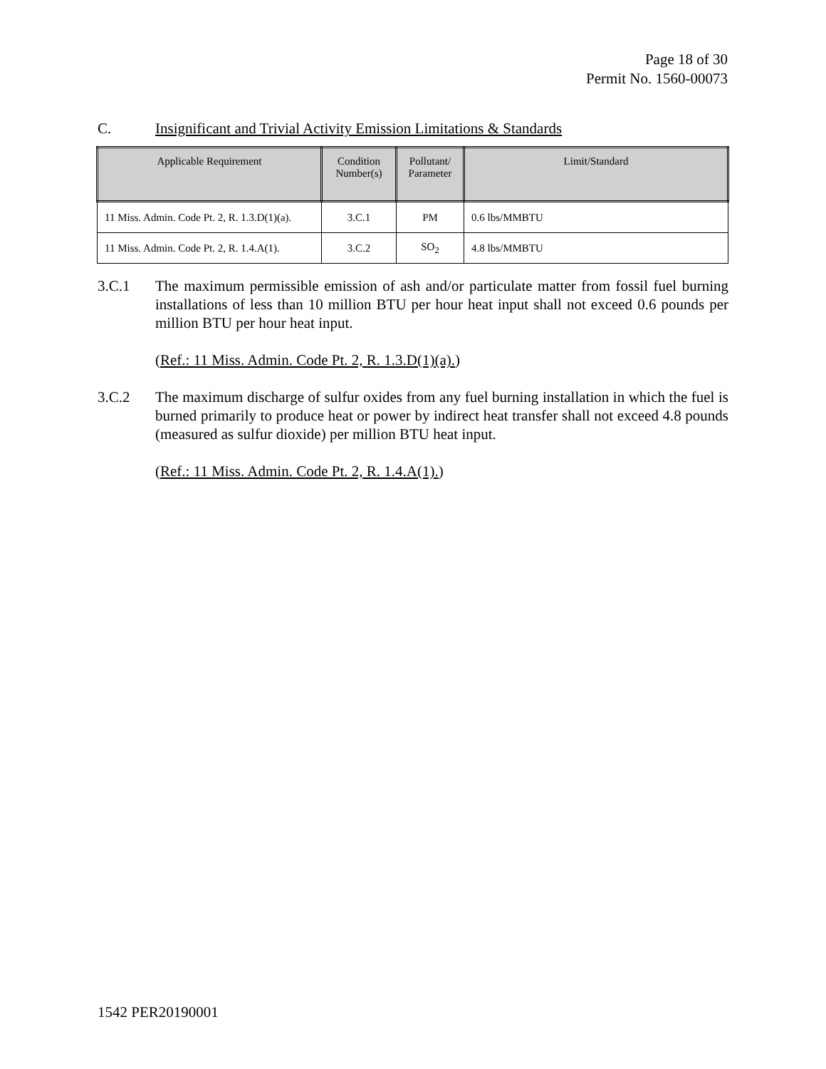Page 18 of 30
Permit No. 1560-00073
C. Insignificant and Trivial Activity Emission Limitations & Standards
| Applicable Requirement | Condition Number(s) | Pollutant/ Parameter | Limit/Standard |
| --- | --- | --- | --- |
| 11 Miss. Admin. Code Pt. 2, R. 1.3.D(1)(a). | 3.C.1 | PM | 0.6 lbs/MMBTU |
| 11 Miss. Admin. Code Pt. 2, R. 1.4.A(1). | 3.C.2 | SO<sub>2</sub> | 4.8 lbs/MMBTU |
3.C.1 The maximum permissible emission of ash and/or particulate matter from fossil fuel burning installations of less than 10 million BTU per hour heat input shall not exceed 0.6 pounds per million BTU per hour heat input.
(Ref.: 11 Miss. Admin. Code Pt. 2, R. 1.3.D(1)(a).)
3.C.2 The maximum discharge of sulfur oxides from any fuel burning installation in which the fuel is burned primarily to produce heat or power by indirect heat transfer shall not exceed 4.8 pounds (measured as sulfur dioxide) per million BTU heat input.
(Ref.: 11 Miss. Admin. Code Pt. 2, R. 1.4.A(1).)
1542 PER20190001